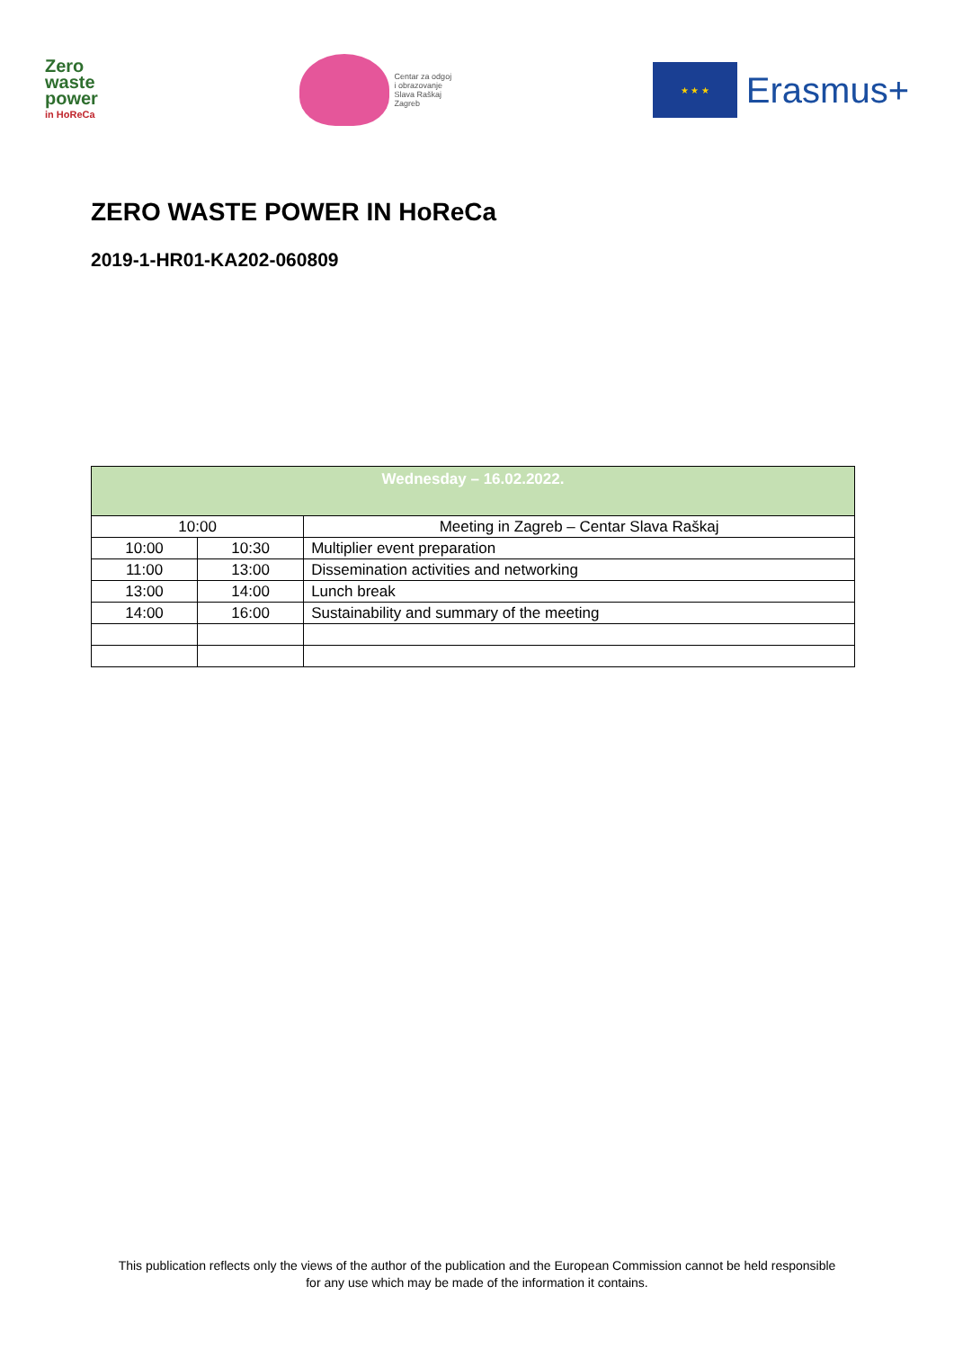Zero
waste
power
in HoReCa
Centar za odgoj
i obrazovanje
Slava Raškaj
Zagreb
★ ★ ★
Erasmus+
ZERO WASTE POWER IN HoReCa
2019-1-HR01-KA202-060809
| Wednesday – 16.02.2022. | | |
| --- | --- | --- |
| 10:00 | | Meeting in Zagreb – Centar Slava Raškaj |
| 10:00 | 10:30 | Multiplier event preparation |
| 11:00 | 13:00 | Dissemination activities and networking |
| 13:00 | 14:00 | Lunch break |
| 14:00 | 16:00 | Sustainability and summary of the meeting |
This publication reflects only the views of the author of the publication and the European Commission cannot be held responsible
for any use which may be made of the information it contains.